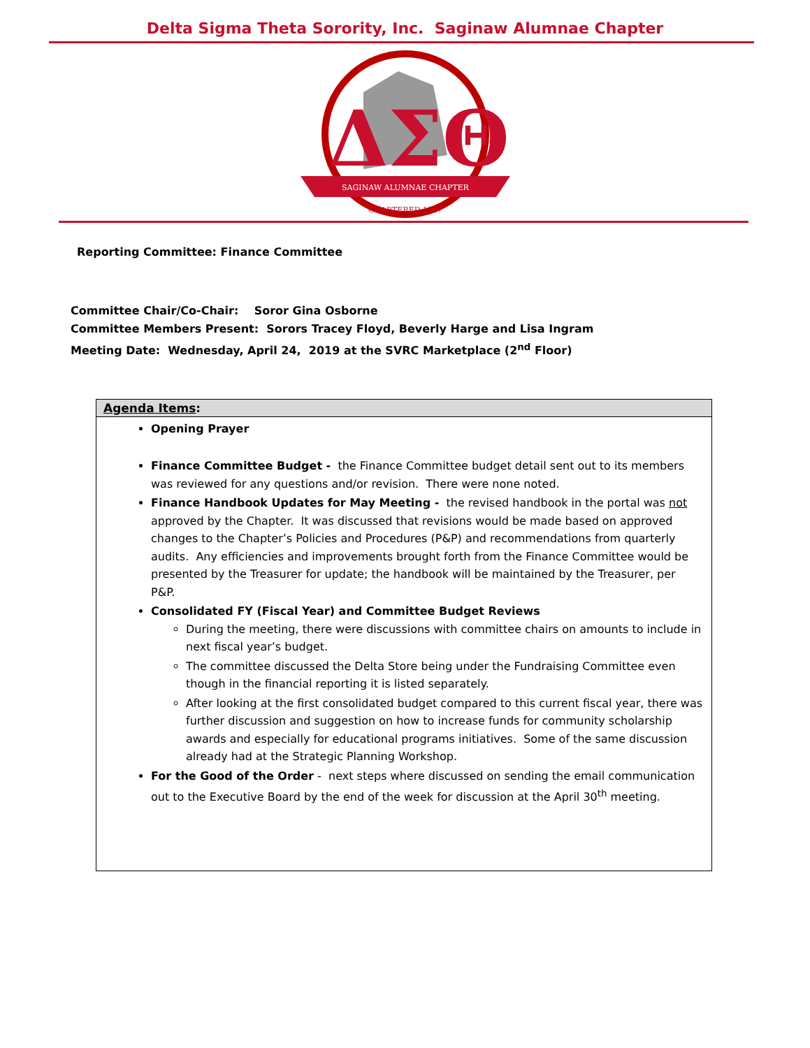Delta Sigma Theta Sorority, Inc. Saginaw Alumnae Chapter
ΔΣΘ
SAGINAW ALUMNAE CHAPTER
CHARTERED 1967
Reporting Committee: Finance Committee
Committee Chair/Co-Chair: Soror Gina Osborne
Committee Members Present: Sorors Tracey Floyd, Beverly Harge and Lisa Ingram
Meeting Date: Wednesday, April 24, 2019 at the SVRC Marketplace (2<sup>nd</sup> Floor)
| Agenda Items : |
| --- |
| Opening Prayer Finance Committee Budget - the Finance Committee budget detail sent out to its members was reviewed for any questions and/or revision. There were none noted. Finance Handbook Updates for May Meeting - the revised handbook in the portal was not approved by the Chapter. It was discussed that revisions would be made based on approved changes to the Chapter’s Policies and Procedures (P&P) and recommendations from quarterly audits. Any efficiencies and improvements brought forth from the Finance Committee would be presented by the Treasurer for update; the handbook will be maintained by the Treasurer, per P&P. Consolidated FY (Fiscal Year) and Committee Budget Reviews During the meeting, there were discussions with committee chairs on amounts to include in next fiscal year’s budget. The committee discussed the Delta Store being under the Fundraising Committee even though in the financial reporting it is listed separately. After looking at the first consolidated budget compared to this current fiscal year, there was further discussion and suggestion on how to increase funds for community scholarship awards and especially for educational programs initiatives. Some of the same discussion already had at the Strategic Planning Workshop. For the Good of the Order - next steps where discussed on sending the email communication out to the Executive Board by the end of the week for discussion at the April 30<sup>th</sup> meeting. |